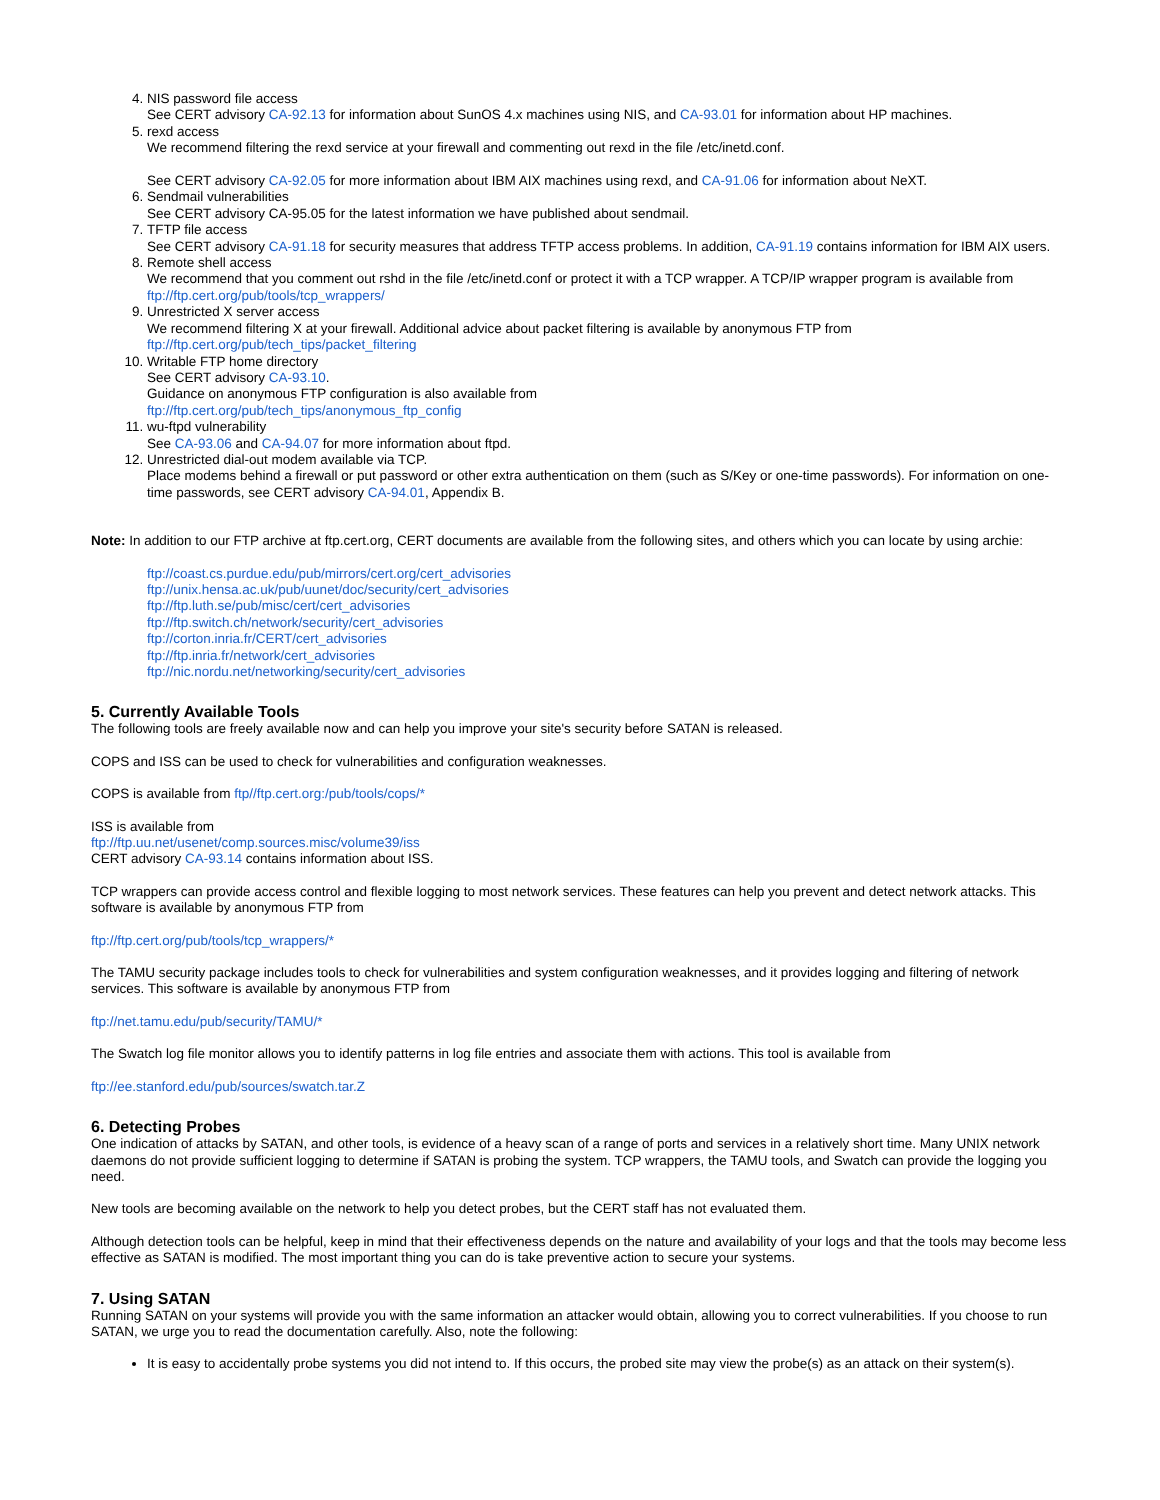4. NIS password file access
See CERT advisory CA-92.13 for information about SunOS 4.x machines using NIS, and CA-93.01 for information about HP machines.
5. rexd access
We recommend filtering the rexd service at your firewall and commenting out rexd in the file /etc/inetd.conf.
See CERT advisory CA-92.05 for more information about IBM AIX machines using rexd, and CA-91.06 for information about NeXT.
6. Sendmail vulnerabilities
See CERT advisory CA-95.05 for the latest information we have published about sendmail.
7. TFTP file access
See CERT advisory CA-91.18 for security measures that address TFTP access problems. In addition, CA-91.19 contains information for IBM AIX users.
8. Remote shell access
We recommend that you comment out rshd in the file /etc/inetd.conf or protect it with a TCP wrapper. A TCP/IP wrapper program is available from ftp://ftp.cert.org/pub/tools/tcp_wrappers/
9. Unrestricted X server access
We recommend filtering X at your firewall. Additional advice about packet filtering is available by anonymous FTP from
ftp://ftp.cert.org/pub/tech_tips/packet_filtering
10. Writable FTP home directory
See CERT advisory CA-93.10.
Guidance on anonymous FTP configuration is also available from
ftp://ftp.cert.org/pub/tech_tips/anonymous_ftp_config
11. wu-ftpd vulnerability
See CA-93.06 and CA-94.07 for more information about ftpd.
12. Unrestricted dial-out modem available via TCP.
Place modems behind a firewall or put password or other extra authentication on them (such as S/Key or one-time passwords). For information on one-time passwords, see CERT advisory CA-94.01, Appendix B.
Note: In addition to our FTP archive at ftp.cert.org, CERT documents are available from the following sites, and others which you can locate by using archie:
ftp://coast.cs.purdue.edu/pub/mirrors/cert.org/cert_advisories
ftp://unix.hensa.ac.uk/pub/uunet/doc/security/cert_advisories
ftp://ftp.luth.se/pub/misc/cert/cert_advisories
ftp://ftp.switch.ch/network/security/cert_advisories
ftp://corton.inria.fr/CERT/cert_advisories
ftp://ftp.inria.fr/network/cert_advisories
ftp://nic.nordu.net/networking/security/cert_advisories
5. Currently Available Tools
The following tools are freely available now and can help you improve your site's security before SATAN is released.
COPS and ISS can be used to check for vulnerabilities and configuration weaknesses.
COPS is available from ftp//ftp.cert.org:/pub/tools/cops/*
ISS is available from
ftp://ftp.uu.net/usenet/comp.sources.misc/volume39/iss
CERT advisory CA-93.14 contains information about ISS.
TCP wrappers can provide access control and flexible logging to most network services. These features can help you prevent and detect network attacks. This software is available by anonymous FTP from
ftp://ftp.cert.org/pub/tools/tcp_wrappers/*
The TAMU security package includes tools to check for vulnerabilities and system configuration weaknesses, and it provides logging and filtering of network services. This software is available by anonymous FTP from
ftp://net.tamu.edu/pub/security/TAMU/*
The Swatch log file monitor allows you to identify patterns in log file entries and associate them with actions. This tool is available from
ftp://ee.stanford.edu/pub/sources/swatch.tar.Z
6. Detecting Probes
One indication of attacks by SATAN, and other tools, is evidence of a heavy scan of a range of ports and services in a relatively short time. Many UNIX network daemons do not provide sufficient logging to determine if SATAN is probing the system. TCP wrappers, the TAMU tools, and Swatch can provide the logging you need.
New tools are becoming available on the network to help you detect probes, but the CERT staff has not evaluated them.
Although detection tools can be helpful, keep in mind that their effectiveness depends on the nature and availability of your logs and that the tools may become less effective as SATAN is modified. The most important thing you can do is take preventive action to secure your systems.
7. Using SATAN
Running SATAN on your systems will provide you with the same information an attacker would obtain, allowing you to correct vulnerabilities. If you choose to run SATAN, we urge you to read the documentation carefully. Also, note the following:
It is easy to accidentally probe systems you did not intend to. If this occurs, the probed site may view the probe(s) as an attack on their system(s).